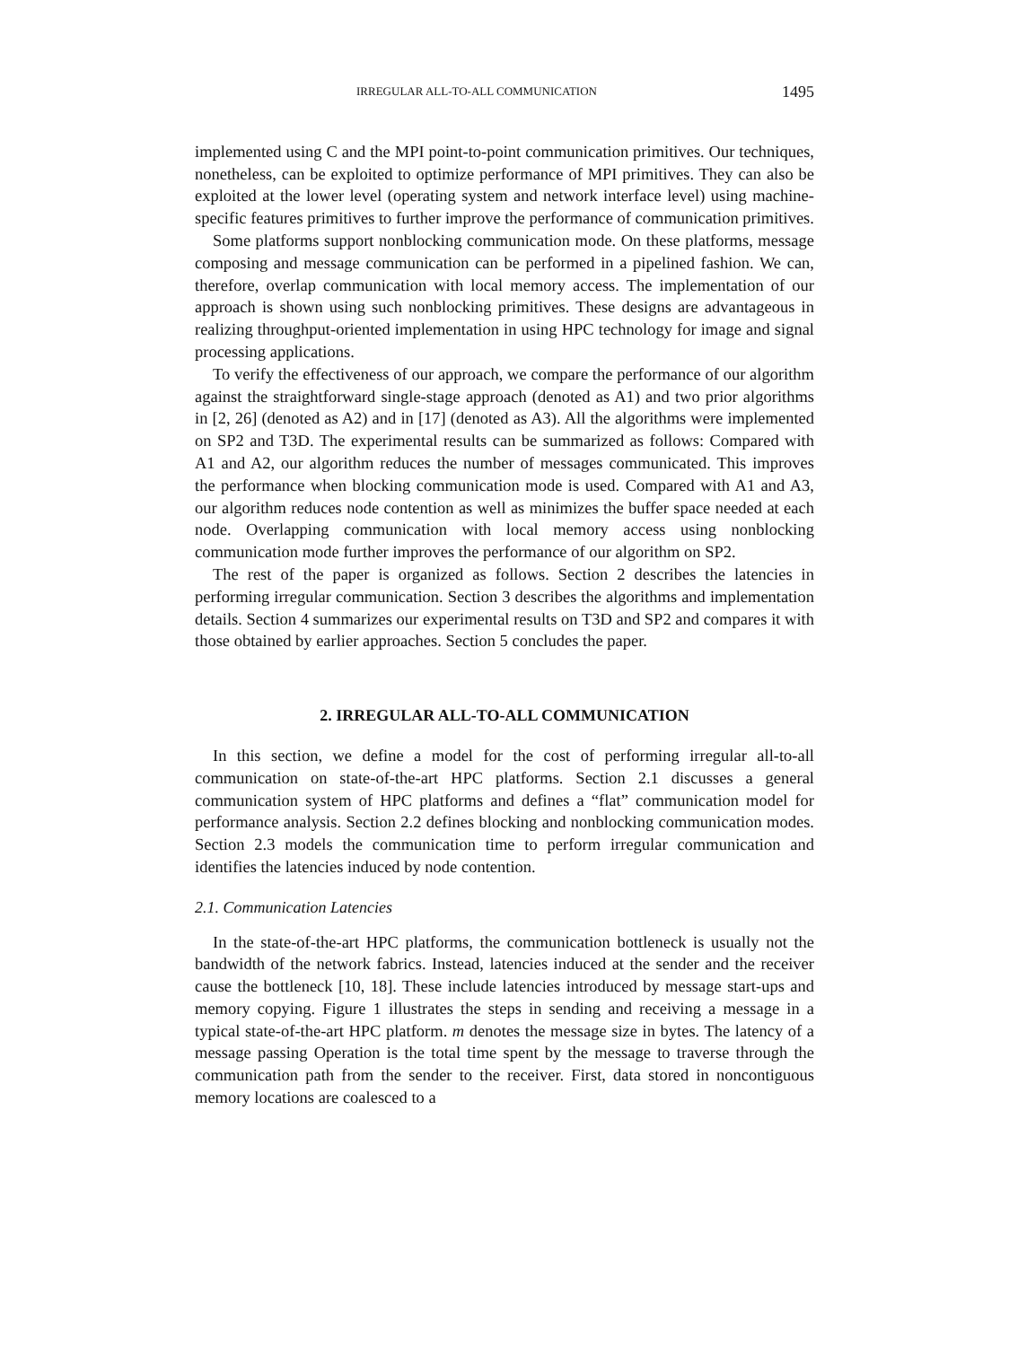IRREGULAR ALL-TO-ALL COMMUNICATION 1495
implemented using C and the MPI point-to-point communication primitives. Our techniques, nonetheless, can be exploited to optimize performance of MPI primitives. They can also be exploited at the lower level (operating system and network interface level) using machine-specific features primitives to further improve the performance of communication primitives.
Some platforms support nonblocking communication mode. On these platforms, message composing and message communication can be performed in a pipelined fashion. We can, therefore, overlap communication with local memory access. The implementation of our approach is shown using such nonblocking primitives. These designs are advantageous in realizing throughput-oriented implementation in using HPC technology for image and signal processing applications.
To verify the effectiveness of our approach, we compare the performance of our algorithm against the straightforward single-stage approach (denoted as A1) and two prior algorithms in [2, 26] (denoted as A2) and in [17] (denoted as A3). All the algorithms were implemented on SP2 and T3D. The experimental results can be summarized as follows: Compared with A1 and A2, our algorithm reduces the number of messages communicated. This improves the performance when blocking communication mode is used. Compared with A1 and A3, our algorithm reduces node contention as well as minimizes the buffer space needed at each node. Overlapping communication with local memory access using nonblocking communication mode further improves the performance of our algorithm on SP2.
The rest of the paper is organized as follows. Section 2 describes the latencies in performing irregular communication. Section 3 describes the algorithms and implementation details. Section 4 summarizes our experimental results on T3D and SP2 and compares it with those obtained by earlier approaches. Section 5 concludes the paper.
2. IRREGULAR ALL-TO-ALL COMMUNICATION
In this section, we define a model for the cost of performing irregular all-to-all communication on state-of-the-art HPC platforms. Section 2.1 discusses a general communication system of HPC platforms and defines a “flat” communication model for performance analysis. Section 2.2 defines blocking and nonblocking communication modes. Section 2.3 models the communication time to perform irregular communication and identifies the latencies induced by node contention.
2.1. Communication Latencies
In the state-of-the-art HPC platforms, the communication bottleneck is usually not the bandwidth of the network fabrics. Instead, latencies induced at the sender and the receiver cause the bottleneck [10, 18]. These include latencies introduced by message start-ups and memory copying. Figure 1 illustrates the steps in sending and receiving a message in a typical state-of-the-art HPC platform. m denotes the message size in bytes. The latency of a message passing Operation is the total time spent by the message to traverse through the communication path from the sender to the receiver. First, data stored in noncontiguous memory locations are coalesced to a